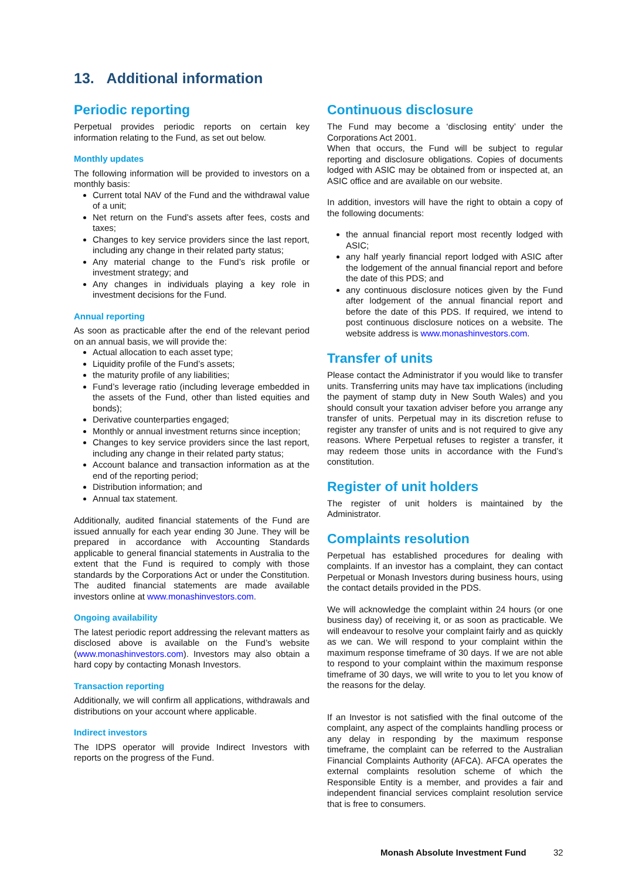13. Additional information
Periodic reporting
Perpetual provides periodic reports on certain key information relating to the Fund, as set out below.
Monthly updates
The following information will be provided to investors on a monthly basis:
Current total NAV of the Fund and the withdrawal value of a unit;
Net return on the Fund’s assets after fees, costs and taxes;
Changes to key service providers since the last report, including any change in their related party status;
Any material change to the Fund’s risk profile or investment strategy; and
Any changes in individuals playing a key role in investment decisions for the Fund.
Annual reporting
As soon as practicable after the end of the relevant period on an annual basis, we will provide the:
Actual allocation to each asset type;
Liquidity profile of the Fund’s assets;
the maturity profile of any liabilities;
Fund’s leverage ratio (including leverage embedded in the assets of the Fund, other than listed equities and bonds);
Derivative counterparties engaged;
Monthly or annual investment returns since inception;
Changes to key service providers since the last report, including any change in their related party status;
Account balance and transaction information as at the end of the reporting period;
Distribution information; and
Annual tax statement.
Additionally, audited financial statements of the Fund are issued annually for each year ending 30 June. They will be prepared in accordance with Accounting Standards applicable to general financial statements in Australia to the extent that the Fund is required to comply with those standards by the Corporations Act or under the Constitution. The audited financial statements are made available investors online at www.monashinvestors.com.
Ongoing availability
The latest periodic report addressing the relevant matters as disclosed above is available on the Fund’s website (www.monashinvestors.com). Investors may also obtain a hard copy by contacting Monash Investors.
Transaction reporting
Additionally, we will confirm all applications, withdrawals and distributions on your account where applicable.
Indirect investors
The IDPS operator will provide Indirect Investors with reports on the progress of the Fund.
Continuous disclosure
The Fund may become a ‘disclosing entity’ under the Corporations Act 2001.
When that occurs, the Fund will be subject to regular reporting and disclosure obligations. Copies of documents lodged with ASIC may be obtained from or inspected at, an ASIC office and are available on our website.
In addition, investors will have the right to obtain a copy of the following documents:
the annual financial report most recently lodged with ASIC;
any half yearly financial report lodged with ASIC after the lodgement of the annual financial report and before the date of this PDS; and
any continuous disclosure notices given by the Fund after lodgement of the annual financial report and before the date of this PDS. If required, we intend to post continuous disclosure notices on a website. The website address is www.monashinvestors.com.
Transfer of units
Please contact the Administrator if you would like to transfer units. Transferring units may have tax implications (including the payment of stamp duty in New South Wales) and you should consult your taxation adviser before you arrange any transfer of units. Perpetual may in its discretion refuse to register any transfer of units and is not required to give any reasons. Where Perpetual refuses to register a transfer, it may redeem those units in accordance with the Fund’s constitution.
Register of unit holders
The register of unit holders is maintained by the Administrator.
Complaints resolution
Perpetual has established procedures for dealing with complaints. If an investor has a complaint, they can contact Perpetual or Monash Investors during business hours, using the contact details provided in the PDS.
We will acknowledge the complaint within 24 hours (or one business day) of receiving it, or as soon as practicable. We will endeavour to resolve your complaint fairly and as quickly as we can. We will respond to your complaint within the maximum response timeframe of 30 days. If we are not able to respond to your complaint within the maximum response timeframe of 30 days, we will write to you to let you know of the reasons for the delay.
If an Investor is not satisfied with the final outcome of the complaint, any aspect of the complaints handling process or any delay in responding by the maximum response timeframe, the complaint can be referred to the Australian Financial Complaints Authority (AFCA). AFCA operates the external complaints resolution scheme of which the Responsible Entity is a member, and provides a fair and independent financial services complaint resolution service that is free to consumers.
Monash Absolute Investment Fund
32